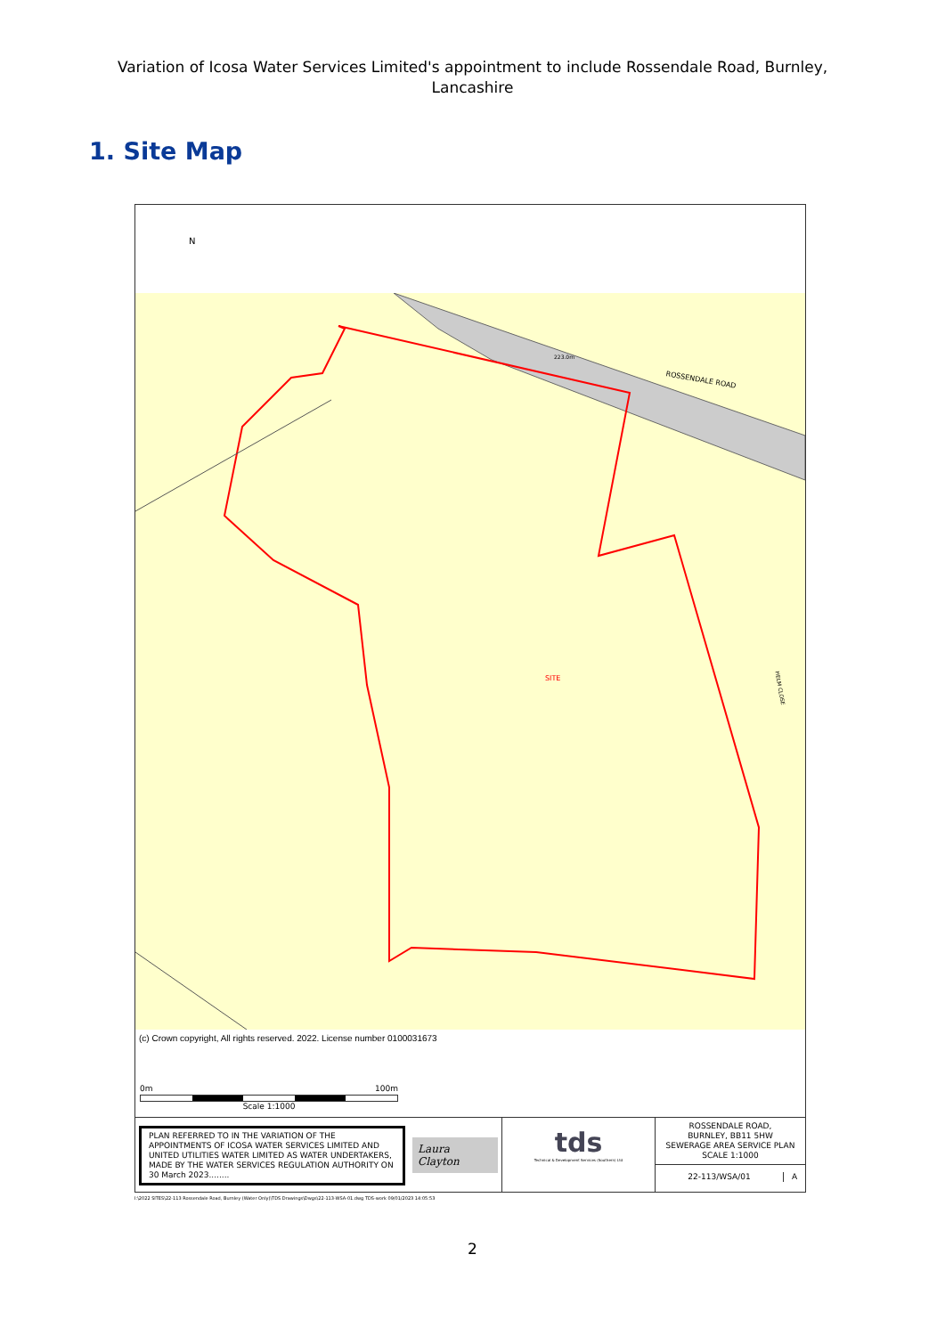Variation of Icosa Water Services Limited's appointment to include Rossendale Road, Burnley, Lancashire
1. Site Map
N
ROSSENDALE ROAD
SITE
223.0m
HELM CLOSE
(c) Crown copyright, All rights reserved. 2022. License number 0100031673
0m 100m
Scale 1:1000
PLAN REFERRED TO IN THE VARIATION OF THE APPOINTMENTS OF ICOSA WATER SERVICES LIMITED AND UNITED UTILITIES WATER LIMITED AS WATER UNDERTAKERS, MADE BY THE WATER SERVICES REGULATION AUTHORITY ON 30 March 2023........
Laura Clayton
tds
Technical & Development Services (Southern) Ltd
ROSSENDALE ROAD,
BURNLEY, BB11 5HW
SEWERAGE AREA SERVICE PLAN
SCALE 1:1000
22-113/WSA/01 A
I:\2022 SITES\22-113 Rossendale Road, Burnley (Water Only)\TDS Drawings\Dwgs\22-113-WSA-01.dwg TDS-work 09/01/2023 14:05:53
2